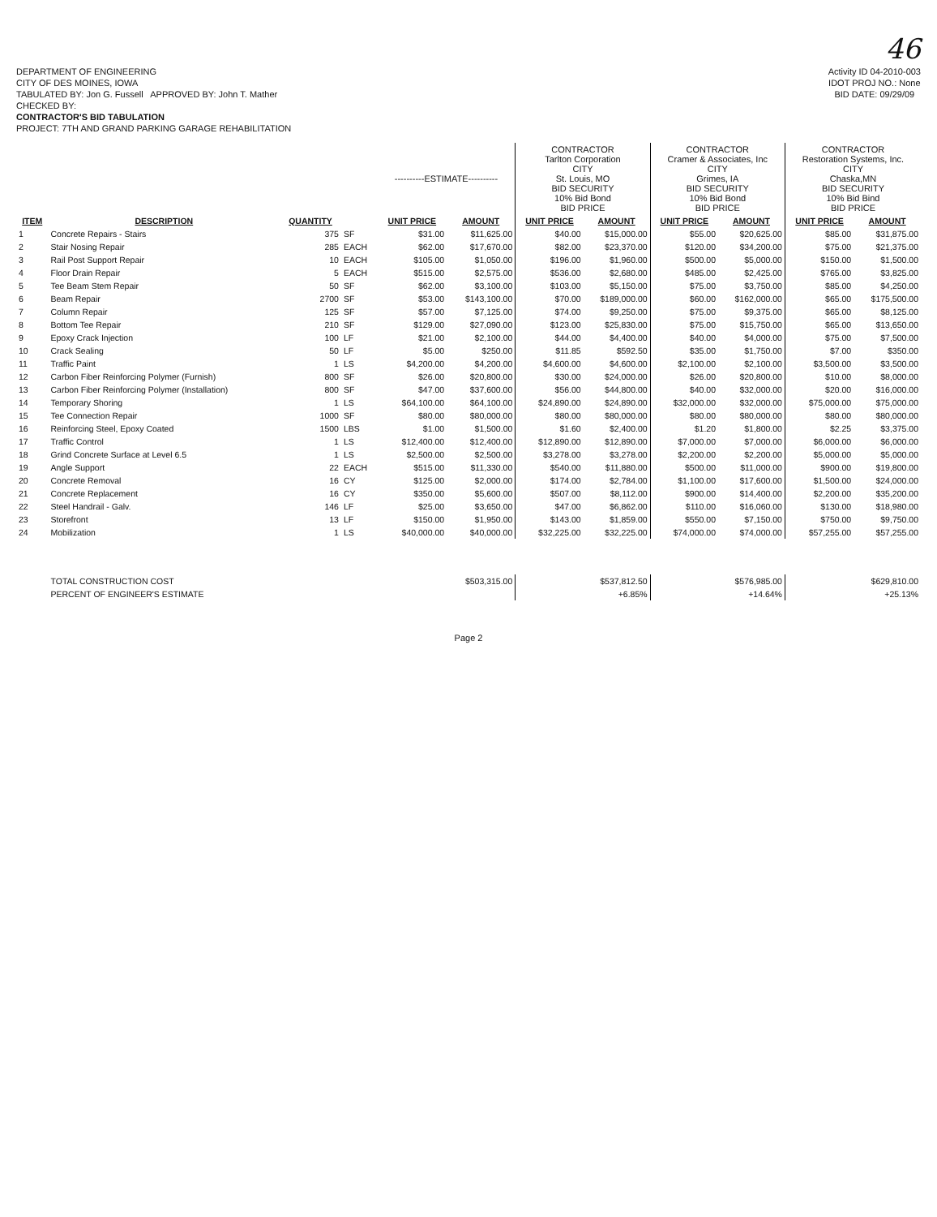46
DEPARTMENT OF ENGINEERING
CITY OF DES MOINES, IOWA
TABULATED BY: Jon G. Fussell APPROVED BY: John T. Mather
CHECKED BY:
CONTRACTOR'S BID TABULATION
PROJECT: 7TH AND GRAND PARKING GARAGE REHABILITATION
Activity ID 04-2010-003
IDOT PROJ NO.: None
BID DATE: 09/29/09
| | | | | ----------ESTIMATE---------- | | CONTRACTOR Tarlton Corporation CITY St. Louis, MO BID SECURITY 10% Bid Bond BID PRICE | | CONTRACTOR Cramer & Associates, Inc CITY Grimes, IA BID SECURITY 10% Bid Bond BID PRICE | | CONTRACTOR Restoration Systems, Inc. CITY Chaska,MN BID SECURITY 10% Bid Bind BID PRICE | |
| --- | --- | --- | --- | --- | --- | --- | --- | --- | --- | --- | --- |
| ITEM | DESCRIPTION | QUANTITY | | UNIT PRICE | AMOUNT | UNIT PRICE | AMOUNT | UNIT PRICE | AMOUNT | UNIT PRICE | AMOUNT |
| 1 | Concrete Repairs - Stairs | 375 | SF | $31.00 | $11,625.00 | $40.00 | $15,000.00 | $55.00 | $20,625.00 | $85.00 | $31,875.00 |
| 2 | Stair Nosing Repair | 285 | EACH | $62.00 | $17,670.00 | $82.00 | $23,370.00 | $120.00 | $34,200.00 | $75.00 | $21,375.00 |
| 3 | Rail Post Support Repair | 10 | EACH | $105.00 | $1,050.00 | $196.00 | $1,960.00 | $500.00 | $5,000.00 | $150.00 | $1,500.00 |
| 4 | Floor Drain Repair | 5 | EACH | $515.00 | $2,575.00 | $536.00 | $2,680.00 | $485.00 | $2,425.00 | $765.00 | $3,825.00 |
| 5 | Tee Beam Stem Repair | 50 | SF | $62.00 | $3,100.00 | $103.00 | $5,150.00 | $75.00 | $3,750.00 | $85.00 | $4,250.00 |
| 6 | Beam Repair | 2700 | SF | $53.00 | $143,100.00 | $70.00 | $189,000.00 | $60.00 | $162,000.00 | $65.00 | $175,500.00 |
| 7 | Column Repair | 125 | SF | $57.00 | $7,125.00 | $74.00 | $9,250.00 | $75.00 | $9,375.00 | $65.00 | $8,125.00 |
| 8 | Bottom Tee Repair | 210 | SF | $129.00 | $27,090.00 | $123.00 | $25,830.00 | $75.00 | $15,750.00 | $65.00 | $13,650.00 |
| 9 | Epoxy Crack Injection | 100 | LF | $21.00 | $2,100.00 | $44.00 | $4,400.00 | $40.00 | $4,000.00 | $75.00 | $7,500.00 |
| 10 | Crack Sealing | 50 | LF | $5.00 | $250.00 | $11.85 | $592.50 | $35.00 | $1,750.00 | $7.00 | $350.00 |
| 11 | Traffic Paint | 1 | LS | $4,200.00 | $4,200.00 | $4,600.00 | $4,600.00 | $2,100.00 | $2,100.00 | $3,500.00 | $3,500.00 |
| 12 | Carbon Fiber Reinforcing Polymer (Furnish) | 800 | SF | $26.00 | $20,800.00 | $30.00 | $24,000.00 | $26.00 | $20,800.00 | $10.00 | $8,000.00 |
| 13 | Carbon Fiber Reinforcing Polymer (Installation) | 800 | SF | $47.00 | $37,600.00 | $56.00 | $44,800.00 | $40.00 | $32,000.00 | $20.00 | $16,000.00 |
| 14 | Temporary Shoring | 1 | LS | $64,100.00 | $64,100.00 | $24,890.00 | $24,890.00 | $32,000.00 | $32,000.00 | $75,000.00 | $75,000.00 |
| 15 | Tee Connection Repair | 1000 | SF | $80.00 | $80,000.00 | $80.00 | $80,000.00 | $80.00 | $80,000.00 | $80.00 | $80,000.00 |
| 16 | Reinforcing Steel, Epoxy Coated | 1500 | LBS | $1.00 | $1,500.00 | $1.60 | $2,400.00 | $1.20 | $1,800.00 | $2.25 | $3,375.00 |
| 17 | Traffic Control | 1 | LS | $12,400.00 | $12,400.00 | $12,890.00 | $12,890.00 | $7,000.00 | $7,000.00 | $6,000.00 | $6,000.00 |
| 18 | Grind Concrete Surface at Level 6.5 | 1 | LS | $2,500.00 | $2,500.00 | $3,278.00 | $3,278.00 | $2,200.00 | $2,200.00 | $5,000.00 | $5,000.00 |
| 19 | Angle Support | 22 | EACH | $515.00 | $11,330.00 | $540.00 | $11,880.00 | $500.00 | $11,000.00 | $900.00 | $19,800.00 |
| 20 | Concrete Removal | 16 | CY | $125.00 | $2,000.00 | $174.00 | $2,784.00 | $1,100.00 | $17,600.00 | $1,500.00 | $24,000.00 |
| 21 | Concrete Replacement | 16 | CY | $350.00 | $5,600.00 | $507.00 | $8,112.00 | $900.00 | $14,400.00 | $2,200.00 | $35,200.00 |
| 22 | Steel Handrail - Galv. | 146 | LF | $25.00 | $3,650.00 | $47.00 | $6,862.00 | $110.00 | $16,060.00 | $130.00 | $18,980.00 |
| 23 | Storefront | 13 | LF | $150.00 | $1,950.00 | $143.00 | $1,859.00 | $550.00 | $7,150.00 | $750.00 | $9,750.00 |
| 24 | Mobilization | 1 | LS | $40,000.00 | $40,000.00 | $32,225.00 | $32,225.00 | $74,000.00 | $74,000.00 | $57,255.00 | $57,255.00 |
| | TOTAL CONSTRUCTION COST | | | | $503,315.00 | | $537,812.50 | | $576,985.00 | | $629,810.00 |
| | PERCENT OF ENGINEER'S ESTIMATE | | | | | | +6.85% | | +14.64% | | +25.13% |
Page 2